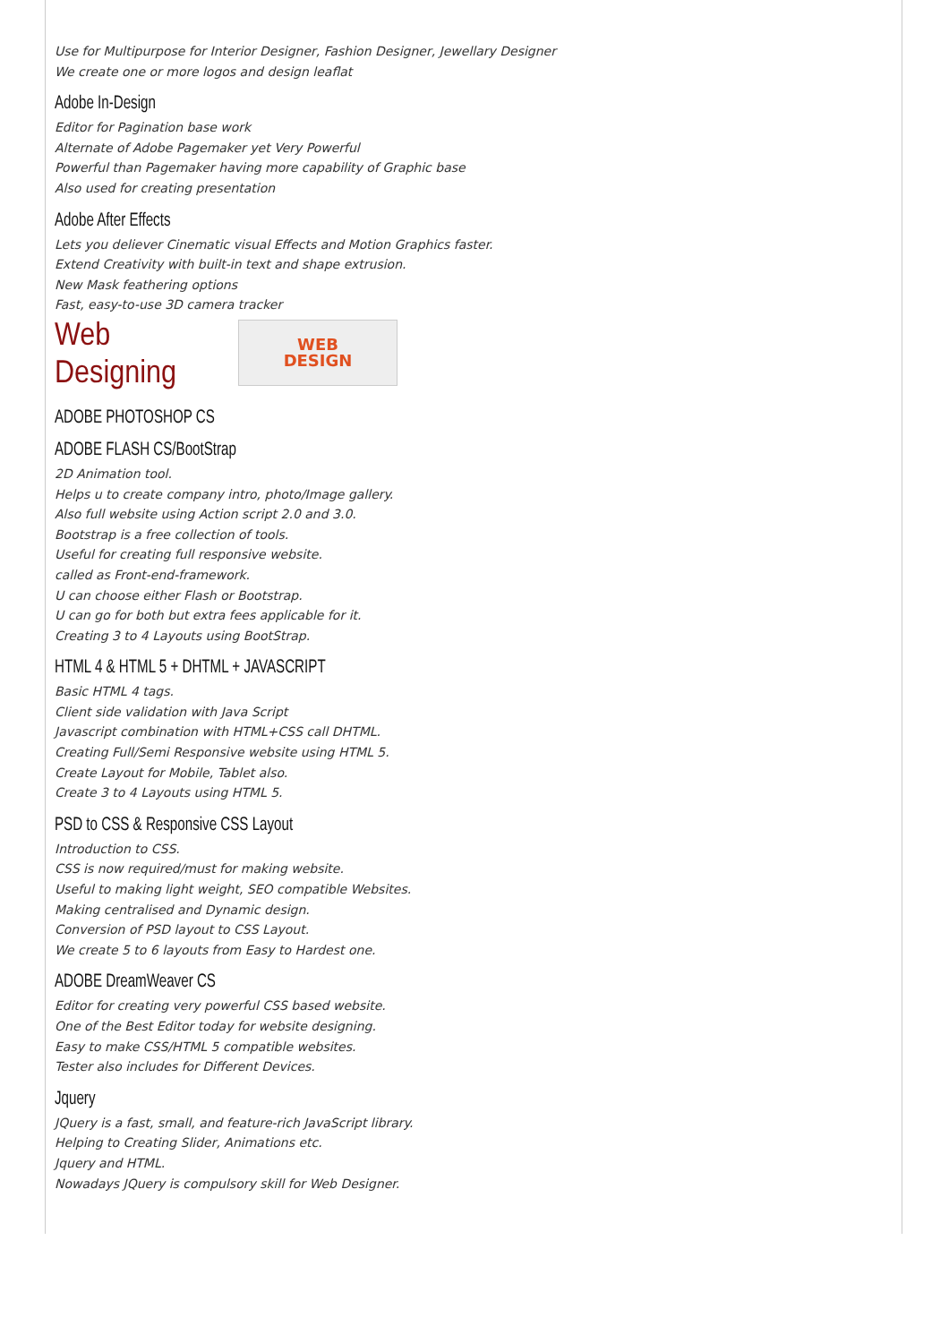Use for Multipurpose for Interior Designer, Fashion Designer, Jewellary Designer
We create one or more logos and design leaflat
Adobe In-Design
Editor for Pagination base work
Alternate of Adobe Pagemaker yet Very Powerful
Powerful than Pagemaker having more capability of Graphic base
Also used for creating presentation
Adobe After Effects
Lets you deliever Cinematic visual Effects and Motion Graphics faster.
Extend Creativity with built-in text and shape extrusion.
New Mask feathering options
Fast, easy-to-use 3D camera tracker
Web Designing
WEB
DESIGN
ADOBE PHOTOSHOP CS
ADOBE FLASH CS/BootStrap
2D Animation tool.
Helps u to create company intro, photo/Image gallery.
Also full website using Action script 2.0 and 3.0.
Bootstrap is a free collection of tools.
Useful for creating full responsive website.
called as Front-end-framework.
U can choose either Flash or Bootstrap.
U can go for both but extra fees applicable for it.
Creating 3 to 4 Layouts using BootStrap.
HTML 4 & HTML 5 + DHTML + JAVASCRIPT
Basic HTML 4 tags.
Client side validation with Java Script
Javascript combination with HTML+CSS call DHTML.
Creating Full/Semi Responsive website using HTML 5.
Create Layout for Mobile, Tablet also.
Create 3 to 4 Layouts using HTML 5.
PSD to CSS & Responsive CSS Layout
Introduction to CSS.
CSS is now required/must for making website.
Useful to making light weight, SEO compatible Websites.
Making centralised and Dynamic design.
Conversion of PSD layout to CSS Layout.
We create 5 to 6 layouts from Easy to Hardest one.
ADOBE DreamWeaver CS
Editor for creating very powerful CSS based website.
One of the Best Editor today for website designing.
Easy to make CSS/HTML 5 compatible websites.
Tester also includes for Different Devices.
Jquery
JQuery is a fast, small, and feature-rich JavaScript library.
Helping to Creating Slider, Animations etc.
Jquery and HTML.
Nowadays JQuery is compulsory skill for Web Designer.